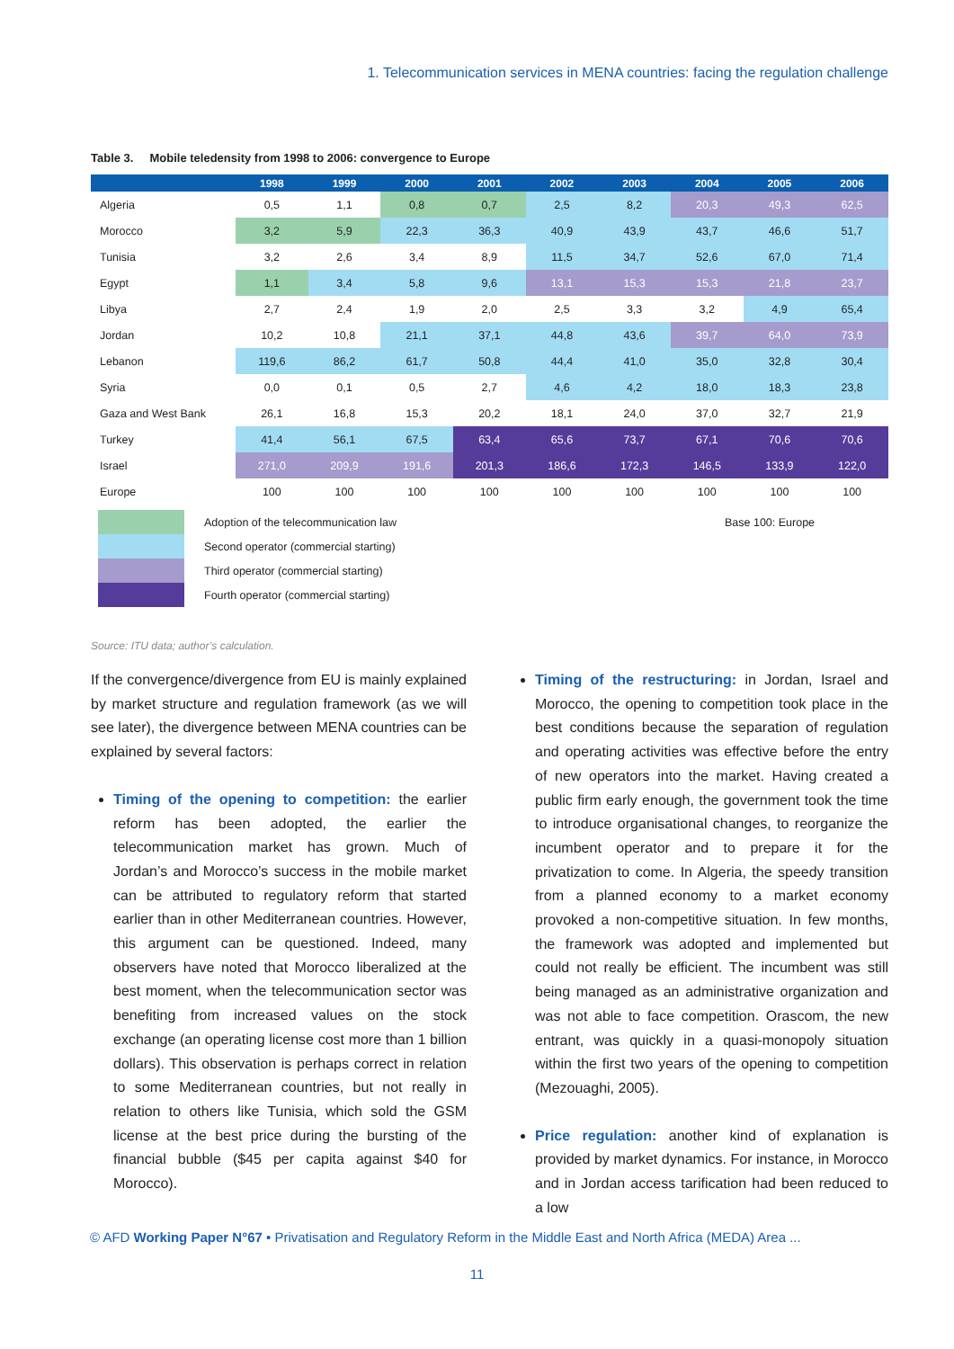1. Telecommunication services in MENA countries: facing the regulation challenge
Table 3. Mobile teledensity from 1998 to 2006: convergence to Europe
| | 1998 | 1999 | 2000 | 2001 | 2002 | 2003 | 2004 | 2005 | 2006 |
| --- | --- | --- | --- | --- | --- | --- | --- | --- | --- |
| Algeria | 0,5 | 1,1 | 0,8 | 0,7 | 2,5 | 8,2 | 20,3 | 49,3 | 62,5 |
| Morocco | 3,2 | 5,9 | 22,3 | 36,3 | 40,9 | 43,9 | 43,7 | 46,6 | 51,7 |
| Tunisia | 3,2 | 2,6 | 3,4 | 8,9 | 11,5 | 34,7 | 52,6 | 67,0 | 71,4 |
| Egypt | 1,1 | 3,4 | 5,8 | 9,6 | 13,1 | 15,3 | 15,3 | 21,8 | 23,7 |
| Libya | 2,7 | 2,4 | 1,9 | 2,0 | 2,5 | 3,3 | 3,2 | 4,9 | 65,4 |
| Jordan | 10,2 | 10,8 | 21,1 | 37,1 | 44,8 | 43,6 | 39,7 | 64,0 | 73,9 |
| Lebanon | 119,6 | 86,2 | 61,7 | 50,8 | 44,4 | 41,0 | 35,0 | 32,8 | 30,4 |
| Syria | 0,0 | 0,1 | 0,5 | 2,7 | 4,6 | 4,2 | 18,0 | 18,3 | 23,8 |
| Gaza and West Bank | 26,1 | 16,8 | 15,3 | 20,2 | 18,1 | 24,0 | 37,0 | 32,7 | 21,9 |
| Turkey | 41,4 | 56,1 | 67,5 | 63,4 | 65,6 | 73,7 | 67,1 | 70,6 | 70,6 |
| Israel | 271,0 | 209,9 | 191,6 | 201,3 | 186,6 | 172,3 | 146,5 | 133,9 | 122,0 |
| Europe | 100 | 100 | 100 | 100 | 100 | 100 | 100 | 100 | 100 |
Adoption of the telecommunication law
Second operator (commercial starting)
Third operator (commercial starting)
Fourth operator (commercial starting)
Base 100: Europe
Source: ITU data; author’s calculation.
If the convergence/divergence from EU is mainly explained by market structure and regulation framework (as we will see later), the divergence between MENA countries can be explained by several factors:
Timing of the opening to competition: the earlier reform has been adopted, the earlier the telecommunication market has grown. Much of Jordan’s and Morocco’s success in the mobile market can be attributed to regulatory reform that started earlier than in other Mediterranean countries. However, this argument can be questioned. Indeed, many observers have noted that Morocco liberalized at the best moment, when the telecommunication sector was benefiting from increased values on the stock exchange (an operating license cost more than 1 billion dollars). This observation is perhaps correct in relation to some Mediterranean countries, but not really in relation to others like Tunisia, which sold the GSM license at the best price during the bursting of the financial bubble ($45 per capita against $40 for Morocco).
Timing of the restructuring: in Jordan, Israel and Morocco, the opening to competition took place in the best conditions because the separation of regulation and operating activities was effective before the entry of new operators into the market. Having created a public firm early enough, the government took the time to introduce organisational changes, to reorganize the incumbent operator and to prepare it for the privatization to come. In Algeria, the speedy transition from a planned economy to a market economy provoked a non-competitive situation. In few months, the framework was adopted and implemented but could not really be efficient. The incumbent was still being managed as an administrative organization and was not able to face competition. Orascom, the new entrant, was quickly in a quasi-monopoly situation within the first two years of the opening to competition (Mezouaghi, 2005).
Price regulation: another kind of explanation is provided by market dynamics. For instance, in Morocco and in Jordan access tarification had been reduced to a low
© AFD Working Paper N°67 • Privatisation and Regulatory Reform in the Middle East and North Africa (MEDA) Area ...
11